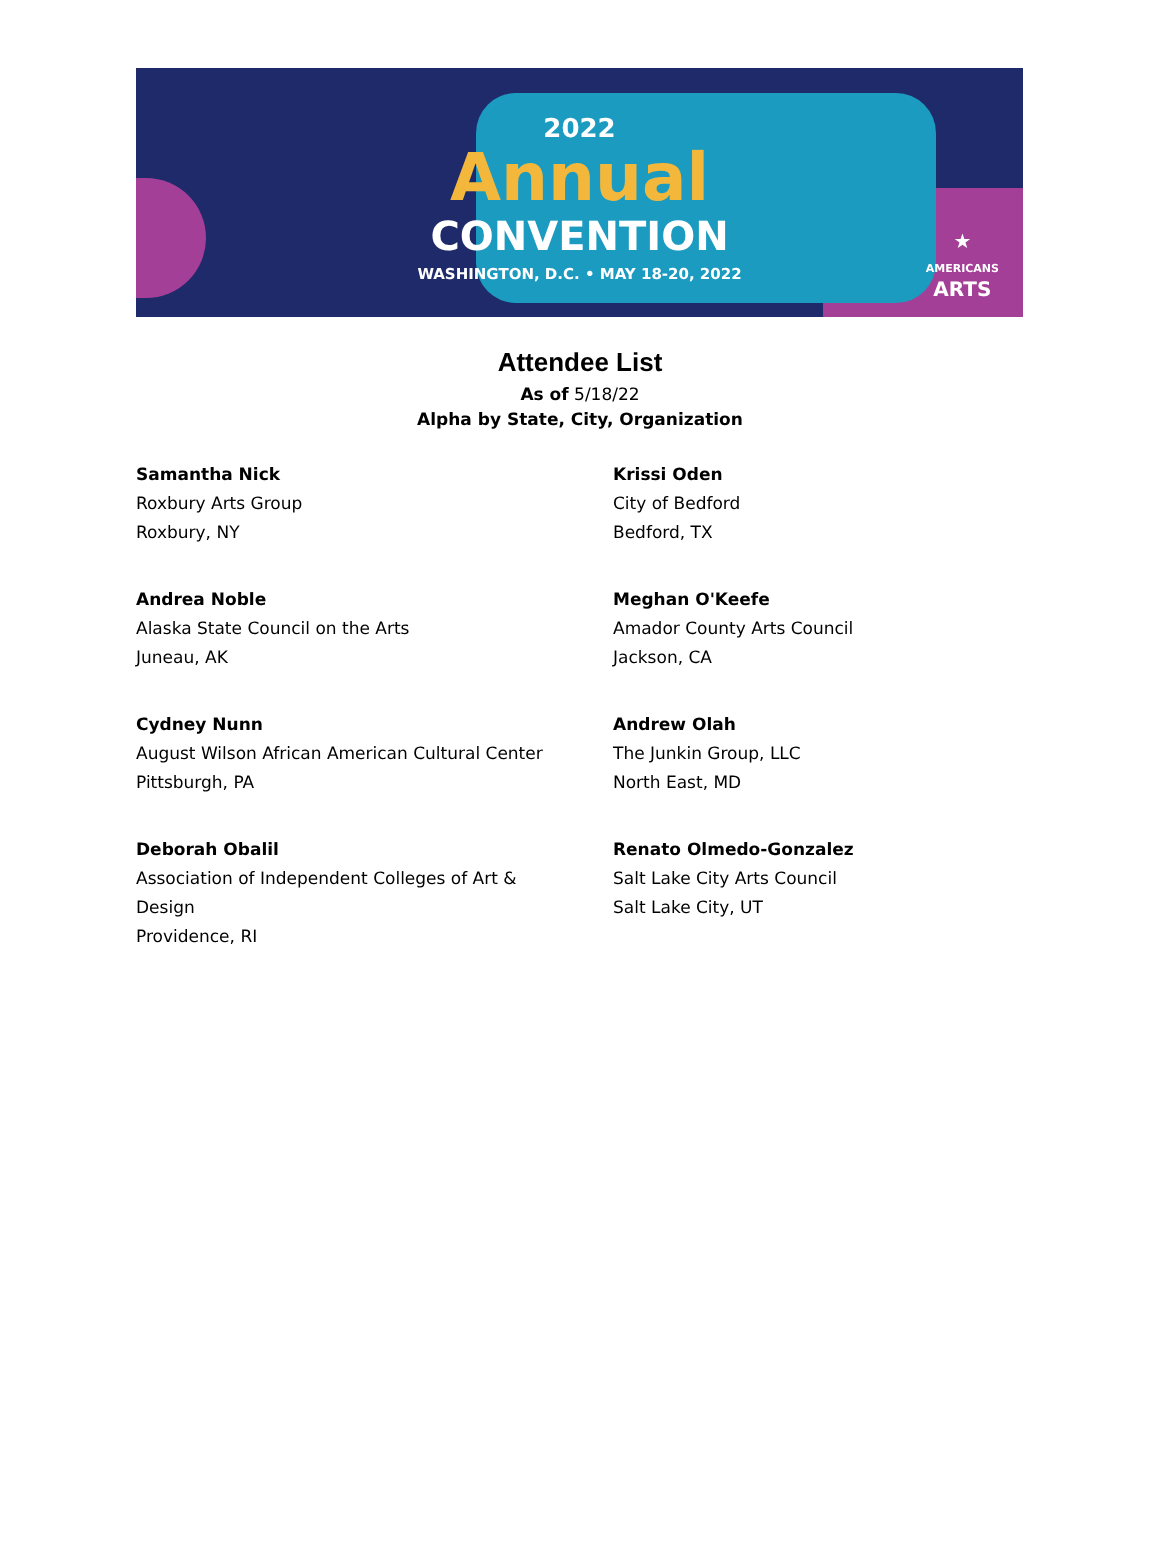2022
Annual
CONVENTION
WASHINGTON, D.C. • MAY 18-20, 2022
★
AMERICANS
ARTS
Attendee List
As of 5/18/22
Alpha by State, City, Organization
Samantha Nick
Roxbury Arts Group
Roxbury, NY
Krissi Oden
City of Bedford
Bedford, TX
Andrea Noble
Alaska State Council on the Arts
Juneau, AK
Meghan O'Keefe
Amador County Arts Council
Jackson, CA
Cydney Nunn
August Wilson African American Cultural Center
Pittsburgh, PA
Andrew Olah
The Junkin Group, LLC
North East, MD
Deborah Obalil
Association of Independent Colleges of Art &
Design
Providence, RI
Renato Olmedo-Gonzalez
Salt Lake City Arts Council
Salt Lake City, UT